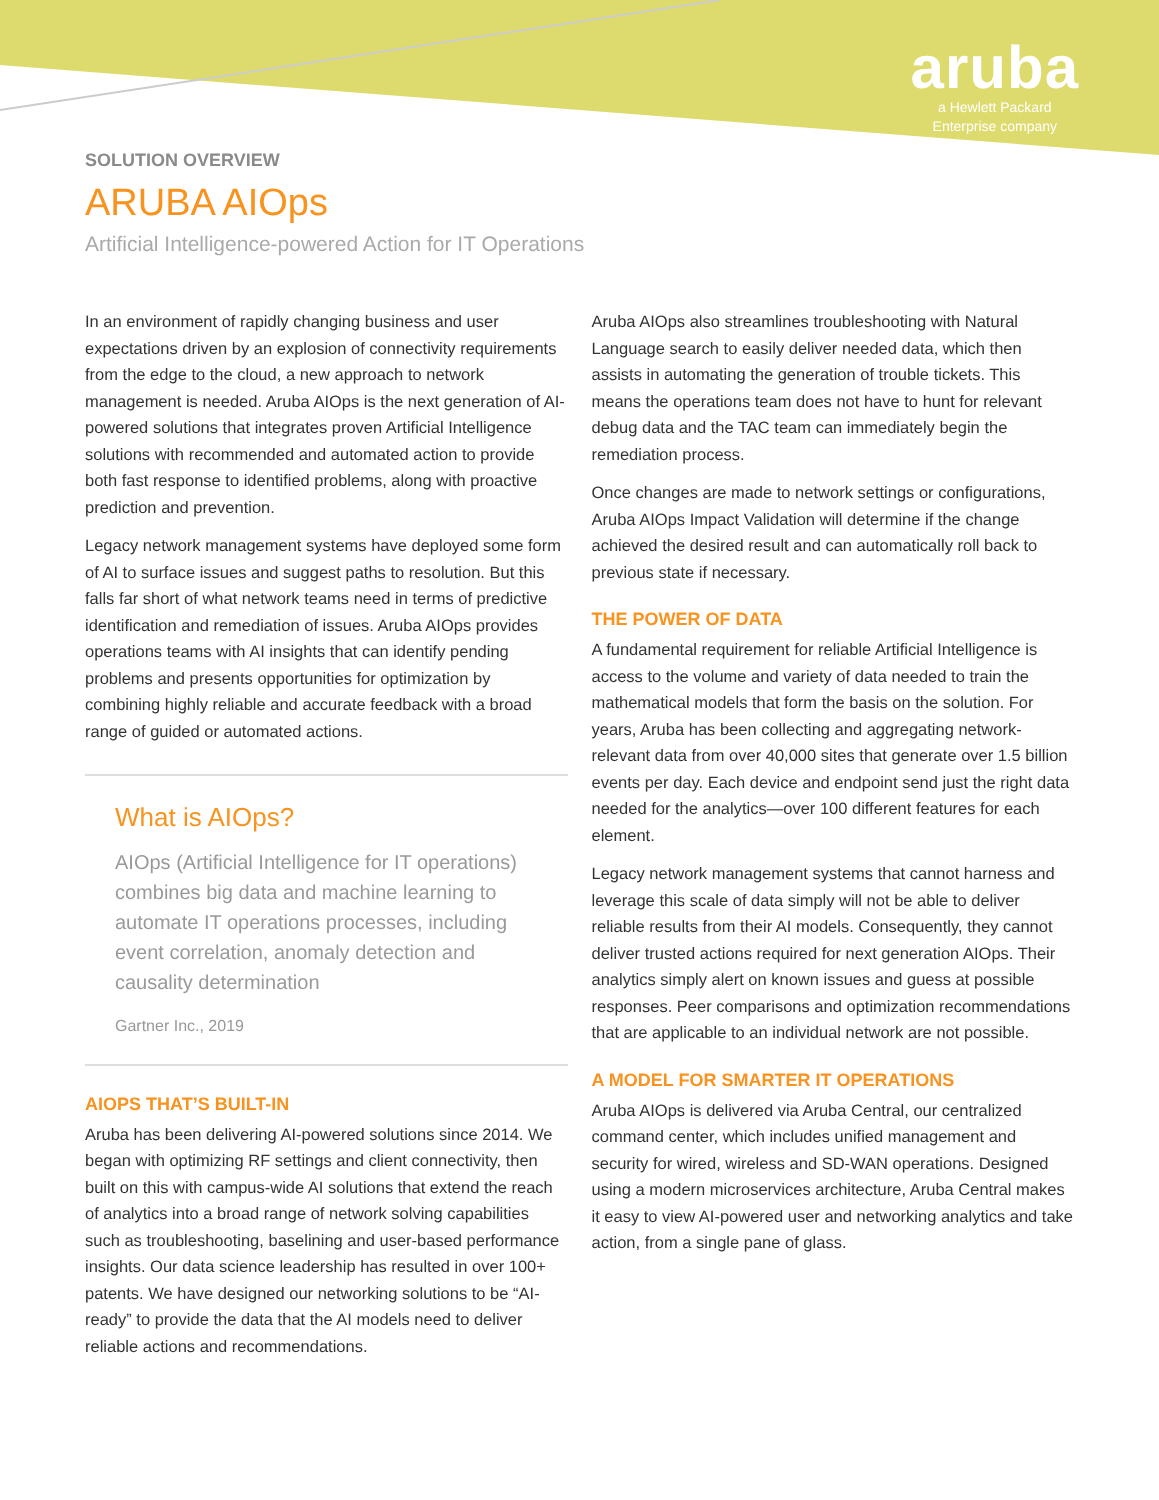aruba
a Hewlett Packard
Enterprise company
SOLUTION OVERVIEW
ARUBA AIOps
Artificial Intelligence-powered Action for IT Operations
In an environment of rapidly changing business and user expectations driven by an explosion of connectivity requirements from the edge to the cloud, a new approach to network management is needed. Aruba AIOps is the next generation of AI-powered solutions that integrates proven Artificial Intelligence solutions with recommended and automated action to provide both fast response to identified problems, along with proactive prediction and prevention.
Legacy network management systems have deployed some form of AI to surface issues and suggest paths to resolution. But this falls far short of what network teams need in terms of predictive identification and remediation of issues. Aruba AIOps provides operations teams with AI insights that can identify pending problems and presents opportunities for optimization by combining highly reliable and accurate feedback with a broad range of guided or automated actions.
What is AIOps?
AIOps (Artificial Intelligence for IT operations) combines big data and machine learning to automate IT operations processes, including event correlation, anomaly detection and causality determination
Gartner Inc., 2019
AIOPS THAT’S BUILT-IN
Aruba has been delivering AI-powered solutions since 2014. We began with optimizing RF settings and client connectivity, then built on this with campus-wide AI solutions that extend the reach of analytics into a broad range of network solving capabilities such as troubleshooting, baselining and user-based performance insights. Our data science leadership has resulted in over 100+ patents. We have designed our networking solutions to be “AI-ready” to provide the data that the AI models need to deliver reliable actions and recommendations.
Aruba AIOps also streamlines troubleshooting with Natural Language search to easily deliver needed data, which then assists in automating the generation of trouble tickets. This means the operations team does not have to hunt for relevant debug data and the TAC team can immediately begin the remediation process.
Once changes are made to network settings or configurations, Aruba AIOps Impact Validation will determine if the change achieved the desired result and can automatically roll back to previous state if necessary.
THE POWER OF DATA
A fundamental requirement for reliable Artificial Intelligence is access to the volume and variety of data needed to train the mathematical models that form the basis on the solution. For years, Aruba has been collecting and aggregating network-relevant data from over 40,000 sites that generate over 1.5 billion events per day. Each device and endpoint send just the right data needed for the analytics—over 100 different features for each element.
Legacy network management systems that cannot harness and leverage this scale of data simply will not be able to deliver reliable results from their AI models. Consequently, they cannot deliver trusted actions required for next generation AIOps. Their analytics simply alert on known issues and guess at possible responses. Peer comparisons and optimization recommendations that are applicable to an individual network are not possible.
A MODEL FOR SMARTER IT OPERATIONS
Aruba AIOps is delivered via Aruba Central, our centralized command center, which includes unified management and security for wired, wireless and SD-WAN operations. Designed using a modern microservices architecture, Aruba Central makes it easy to view AI-powered user and networking analytics and take action, from a single pane of glass.